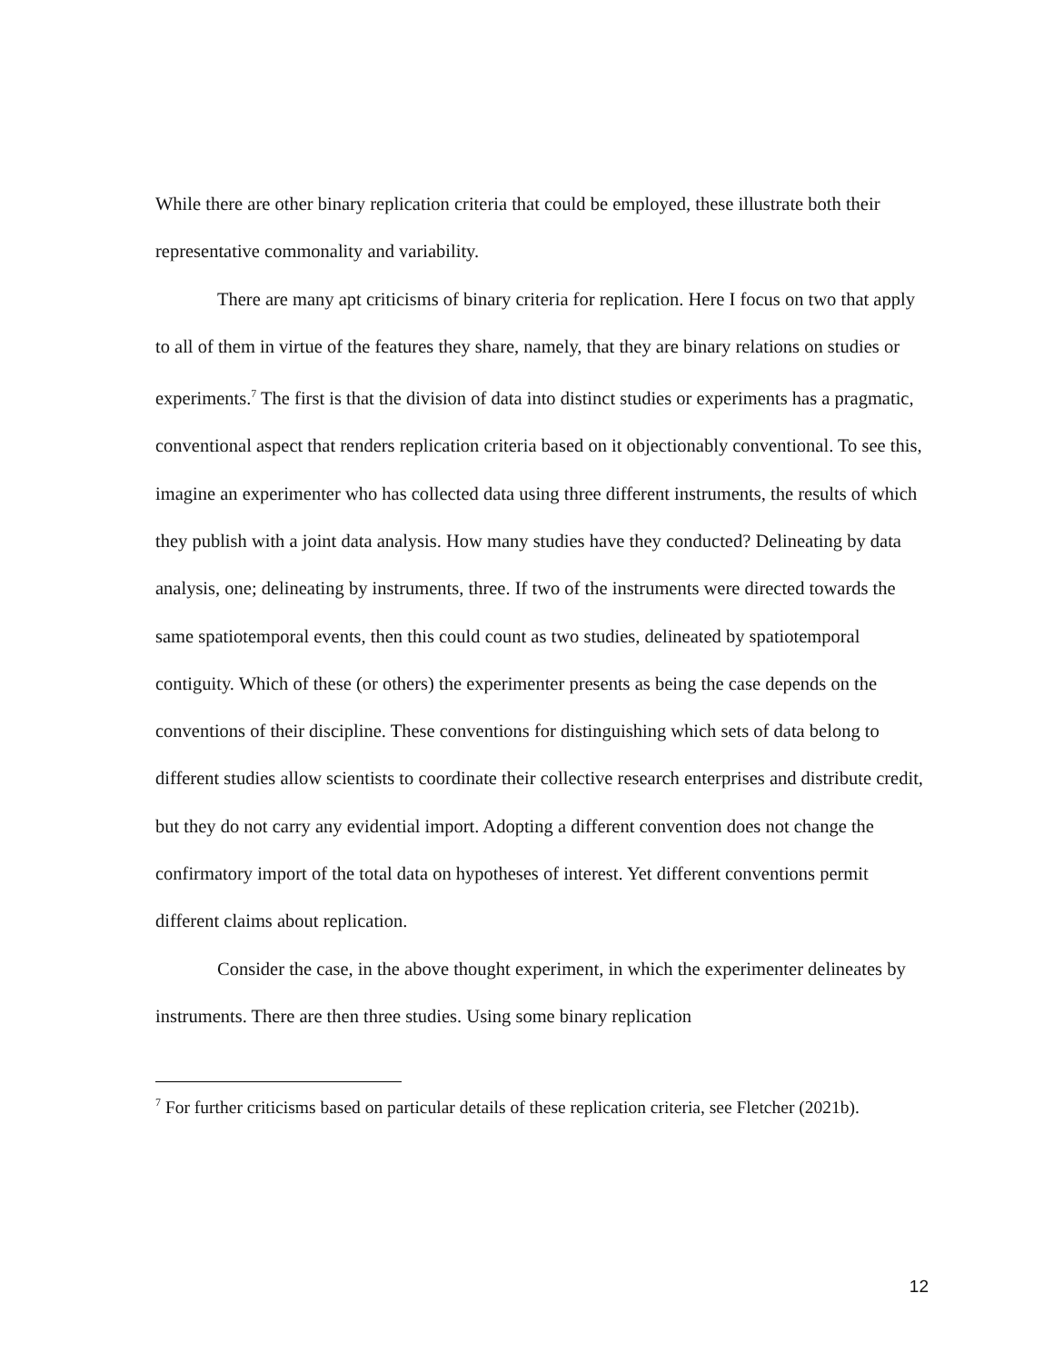While there are other binary replication criteria that could be employed, these illustrate both their representative commonality and variability.
There are many apt criticisms of binary criteria for replication. Here I focus on two that apply to all of them in virtue of the features they share, namely, that they are binary relations on studies or experiments.<sup>7</sup> The first is that the division of data into distinct studies or experiments has a pragmatic, conventional aspect that renders replication criteria based on it objectionably conventional. To see this, imagine an experimenter who has collected data using three different instruments, the results of which they publish with a joint data analysis. How many studies have they conducted? Delineating by data analysis, one; delineating by instruments, three. If two of the instruments were directed towards the same spatiotemporal events, then this could count as two studies, delineated by spatiotemporal contiguity. Which of these (or others) the experimenter presents as being the case depends on the conventions of their discipline. These conventions for distinguishing which sets of data belong to different studies allow scientists to coordinate their collective research enterprises and distribute credit, but they do not carry any evidential import. Adopting a different convention does not change the confirmatory import of the total data on hypotheses of interest. Yet different conventions permit different claims about replication.
Consider the case, in the above thought experiment, in which the experimenter delineates by instruments. There are then three studies. Using some binary replication
<sup>7</sup> For further criticisms based on particular details of these replication criteria, see Fletcher (2021b).
12